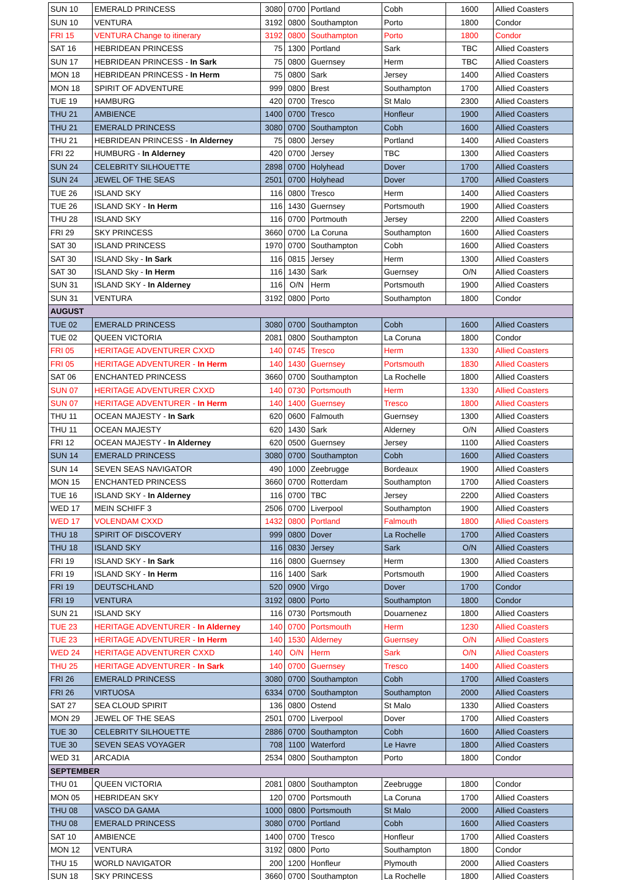| SUN 10 | EMERALD PRINCESS | 3080 | 0700 | Portland | Cobh | 1600 | Allied Coasters |
| SUN 10 | VENTURA | 3192 | 0800 | Southampton | Porto | 1800 | Condor |
| FRI 15 | VENTURA Change to itinerary | 3192 | 0800 | Southampton | Porto | 1800 | Condor |
| SAT 16 | HEBRIDEAN PRINCESS | 75 | 1300 | Portland | Sark | TBC | Allied Coasters |
| SUN 17 | HEBRIDEAN PRINCESS - In Sark | 75 | 0800 | Guernsey | Herm | TBC | Allied Coasters |
| MON 18 | HEBRIDEAN PRINCESS - In Herm | 75 | 0800 | Sark | Jersey | 1400 | Allied Coasters |
| MON 18 | SPIRIT OF ADVENTURE | 999 | 0800 | Brest | Southampton | 1700 | Allied Coasters |
| TUE 19 | HAMBURG | 420 | 0700 | Tresco | St Malo | 2300 | Allied Coasters |
| THU 21 | AMBIENCE | 1400 | 0700 | Tresco | Honfleur | 1900 | Allied Coasters |
| THU 21 | EMERALD PRINCESS | 3080 | 0700 | Southampton | Cobh | 1600 | Allied Coasters |
| THU 21 | HEBRIDEAN PRINCESS - In Alderney | 75 | 0800 | Jersey | Portland | 1400 | Allied Coasters |
| FRI 22 | HUMBURG - In Alderney | 420 | 0700 | Jersey | TBC | 1300 | Allied Coasters |
| SUN 24 | CELEBRITY SILHOUETTE | 2898 | 0700 | Holyhead | Dover | 1700 | Allied Coasters |
| SUN 24 | JEWEL OF THE SEAS | 2501 | 0700 | Holyhead | Dover | 1700 | Allied Coasters |
| TUE 26 | ISLAND SKY | 116 | 0800 | Tresco | Herm | 1400 | Allied Coasters |
| TUE 26 | ISLAND SKY - In Herm | 116 | 1430 | Guernsey | Portsmouth | 1900 | Allied Coasters |
| THU 28 | ISLAND SKY | 116 | 0700 | Portmouth | Jersey | 2200 | Allied Coasters |
| FRI 29 | SKY PRINCESS | 3660 | 0700 | La Coruna | Southampton | 1600 | Allied Coasters |
| SAT 30 | ISLAND PRINCESS | 1970 | 0700 | Southampton | Cobh | 1600 | Allied Coasters |
| SAT 30 | ISLAND Sky - In Sark | 116 | 0815 | Jersey | Herm | 1300 | Allied Coasters |
| SAT 30 | ISLAND Sky - In Herm | 116 | 1430 | Sark | Guernsey | O/N | Allied Coasters |
| SUN 31 | ISLAND SKY - In Alderney | 116 | O/N | Herm | Portsmouth | 1900 | Allied Coasters |
| SUN 31 | VENTURA | 3192 | 0800 | Porto | Southampton | 1800 | Condor |
| AUGUST | | | | | | | |
| TUE 02 | EMERALD PRINCESS | 3080 | 0700 | Southampton | Cobh | 1600 | Allied Coasters |
| TUE 02 | QUEEN VICTORIA | 2081 | 0800 | Southampton | La Coruna | 1800 | Condor |
| FRI 05 | HERITAGE ADVENTURER CXXD | 140 | 0745 | Tresco | Herm | 1330 | Allied Coasters |
| FRI 05 | HERITAGE ADVENTURER - In Herm | 140 | 1430 | Guernsey | Portsmouth | 1830 | Allied Coasters |
| SAT 06 | ENCHANTED PRINCESS | 3660 | 0700 | Southampton | La Rochelle | 1800 | Allied Coasters |
| SUN 07 | HERITAGE ADVENTURER CXXD | 140 | 0730 | Portsmouth | Herm | 1330 | Allied Coasters |
| SUN 07 | HERITAGE ADVENTURER - In Herm | 140 | 1400 | Guernsey | Tresco | 1800 | Allied Coasters |
| THU 11 | OCEAN MAJESTY - In Sark | 620 | 0600 | Falmouth | Guernsey | 1300 | Allied Coasters |
| THU 11 | OCEAN MAJESTY | 620 | 1430 | Sark | Alderney | O/N | Allied Coasters |
| FRI 12 | OCEAN MAJESTY - In Alderney | 620 | 0500 | Guernsey | Jersey | 1100 | Allied Coasters |
| SUN 14 | EMERALD PRINCESS | 3080 | 0700 | Southampton | Cobh | 1600 | Allied Coasters |
| SUN 14 | SEVEN SEAS NAVIGATOR | 490 | 1000 | Zeebrugge | Bordeaux | 1900 | Allied Coasters |
| MON 15 | ENCHANTED PRINCESS | 3660 | 0700 | Rotterdam | Southampton | 1700 | Allied Coasters |
| TUE 16 | ISLAND SKY - In Alderney | 116 | 0700 | TBC | Jersey | 2200 | Allied Coasters |
| WED 17 | MEIN SCHIFF 3 | 2506 | 0700 | Liverpool | Southampton | 1900 | Allied Coasters |
| WED 17 | VOLENDAM CXXD | 1432 | 0800 | Portland | Falmouth | 1800 | Allied Coasters |
| THU 18 | SPIRIT OF DISCOVERY | 999 | 0800 | Dover | La Rochelle | 1700 | Allied Coasters |
| THU 18 | ISLAND SKY | 116 | 0830 | Jersey | Sark | O/N | Allied Coasters |
| FRI 19 | ISLAND SKY - In Sark | 116 | 0800 | Guernsey | Herm | 1300 | Allied Coasters |
| FRI 19 | ISLAND SKY - In Herm | 116 | 1400 | Sark | Portsmouth | 1900 | Allied Coasters |
| FRI 19 | DEUTSCHLAND | 520 | 0900 | Virgo | Dover | 1700 | Condor |
| FRI 19 | VENTURA | 3192 | 0800 | Porto | Southampton | 1800 | Condor |
| SUN 21 | ISLAND SKY | 116 | 0730 | Portsmouth | Douarnenez | 1800 | Allied Coasters |
| TUE 23 | HERITAGE ADVENTURER - In Alderney | 140 | 0700 | Portsmouth | Herm | 1230 | Allied Coasters |
| TUE 23 | HERITAGE ADVENTURER - In Herm | 140 | 1530 | Alderney | Guernsey | O/N | Allied Coasters |
| WED 24 | HERITAGE ADVENTURER CXXD | 140 | O/N | Herm | Sark | O/N | Allied Coasters |
| THU 25 | HERITAGE ADVENTURER - In Sark | 140 | 0700 | Guernsey | Tresco | 1400 | Allied Coasters |
| FRI 26 | EMERALD PRINCESS | 3080 | 0700 | Southampton | Cobh | 1700 | Allied Coasters |
| FRI 26 | VIRTUOSA | 6334 | 0700 | Southampton | Southampton | 2000 | Allied Coasters |
| SAT 27 | SEA CLOUD SPIRIT | 136 | 0800 | Ostend | St Malo | 1330 | Allied Coasters |
| MON 29 | JEWEL OF THE SEAS | 2501 | 0700 | Liverpool | Dover | 1700 | Allied Coasters |
| TUE 30 | CELEBRITY SILHOUETTE | 2886 | 0700 | Southampton | Cobh | 1600 | Allied Coasters |
| TUE 30 | SEVEN SEAS VOYAGER | 708 | 1100 | Waterford | Le Havre | 1800 | Allied Coasters |
| WED 31 | ARCADIA | 2534 | 0800 | Southampton | Porto | 1800 | Condor |
| SEPTEMBER | | | | | | | |
| THU 01 | QUEEN VICTORIA | 2081 | 0800 | Southampton | Zeebrugge | 1800 | Condor |
| MON 05 | HEBRIDEAN SKY | 120 | 0700 | Portsmouth | La Coruna | 1700 | Allied Coasters |
| THU 08 | VASCO DA GAMA | 1000 | 0800 | Portsmouth | St Malo | 2000 | Allied Coasters |
| THU 08 | EMERALD PRINCESS | 3080 | 0700 | Portland | Cobh | 1600 | Allied Coasters |
| SAT 10 | AMBIENCE | 1400 | 0700 | Tresco | Honfleur | 1700 | Allied Coasters |
| MON 12 | VENTURA | 3192 | 0800 | Porto | Southampton | 1800 | Condor |
| THU 15 | WORLD NAVIGATOR | 200 | 1200 | Honfleur | Plymouth | 2000 | Allied Coasters |
| SUN 18 | SKY PRINCESS | 3660 | 0700 | Southampton | La Rochelle | 1800 | Allied Coasters |